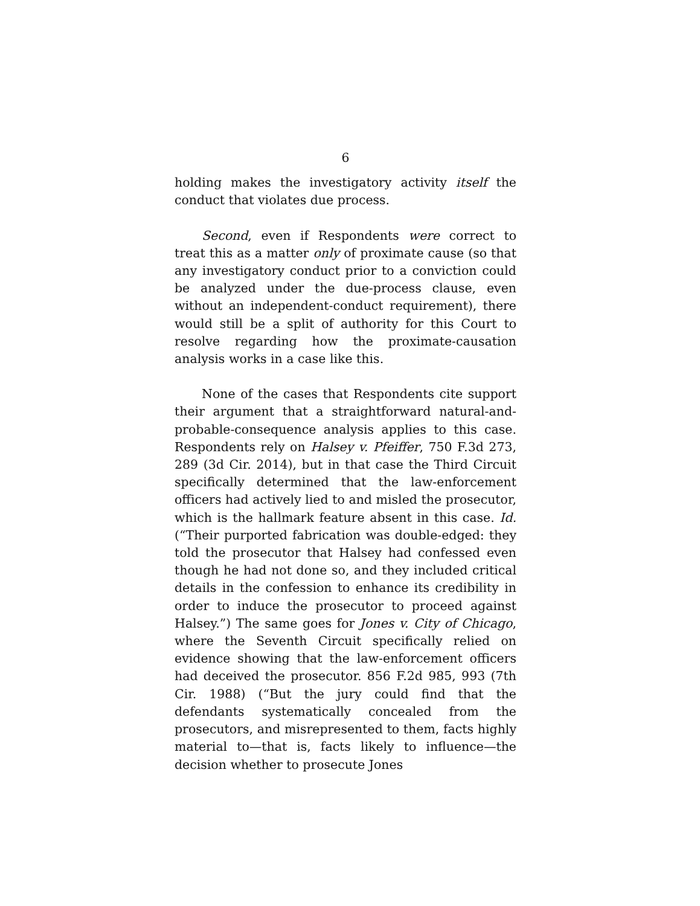6
holding makes the investigatory activity itself the conduct that violates due process.
Second, even if Respondents were correct to treat this as a matter only of proximate cause (so that any investigatory conduct prior to a conviction could be analyzed under the due-process clause, even without an independent-conduct requirement), there would still be a split of authority for this Court to resolve regarding how the proximate-causation analysis works in a case like this.
None of the cases that Respondents cite support their argument that a straightforward natural-and-probable-consequence analysis applies to this case. Respondents rely on Halsey v. Pfeiffer, 750 F.3d 273, 289 (3d Cir. 2014), but in that case the Third Circuit specifically determined that the law-enforcement officers had actively lied to and misled the prosecutor, which is the hallmark feature absent in this case. Id. (“Their purported fabrication was double-edged: they told the prosecutor that Halsey had confessed even though he had not done so, and they included critical details in the confession to enhance its credibility in order to induce the prosecutor to proceed against Halsey.”) The same goes for Jones v. City of Chicago, where the Seventh Circuit specifically relied on evidence showing that the law-enforcement officers had deceived the prosecutor. 856 F.2d 985, 993 (7th Cir. 1988) (“But the jury could find that the defendants systematically concealed from the prosecutors, and misrepresented to them, facts highly material to—that is, facts likely to influence—the decision whether to prosecute Jones